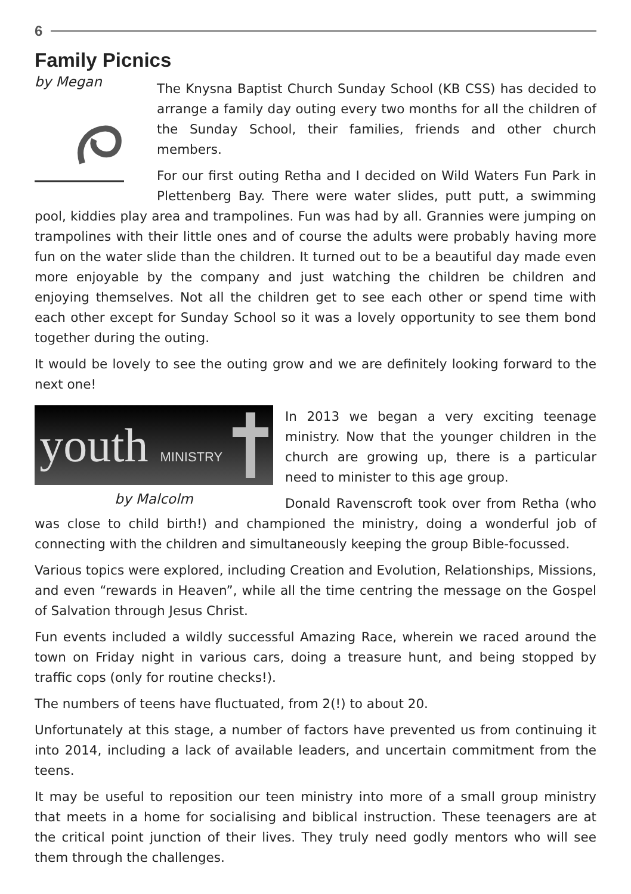6
Family Picnics
by Megan
The Knysna Baptist Church Sunday School (KB CSS) has decided to arrange a family day outing every two months for all the children of the Sunday School, their families, friends and other church members.
For our first outing Retha and I decided on Wild Waters Fun Park in Plettenberg Bay. There were water slides, putt putt, a swimming pool, kiddies play area and trampolines. Fun was had by all. Grannies were jumping on trampolines with their little ones and of course the adults were probably having more fun on the water slide than the children. It turned out to be a beautiful day made even more enjoyable by the company and just watching the children be children and enjoying themselves. Not all the children get to see each other or spend time with each other except for Sunday School so it was a lovely opportunity to see them bond together during the outing.
It would be lovely to see the outing grow and we are definitely looking forward to the next one!
youth MINISTRY
by Malcolm
In 2013 we began a very exciting teenage ministry. Now that the younger children in the church are growing up, there is a particular need to minister to this age group.
Donald Ravenscroft took over from Retha (who was close to child birth!) and championed the ministry, doing a wonderful job of connecting with the children and simultaneously keeping the group Bible-focussed.
Various topics were explored, including Creation and Evolution, Relationships, Missions, and even “rewards in Heaven”, while all the time centring the message on the Gospel of Salvation through Jesus Christ.
Fun events included a wildly successful Amazing Race, wherein we raced around the town on Friday night in various cars, doing a treasure hunt, and being stopped by traffic cops (only for routine checks!).
The numbers of teens have fluctuated, from 2(!) to about 20.
Unfortunately at this stage, a number of factors have prevented us from continuing it into 2014, including a lack of available leaders, and uncertain commitment from the teens.
It may be useful to reposition our teen ministry into more of a small group ministry that meets in a home for socialising and biblical instruction. These teenagers are at the critical point junction of their lives. They truly need godly mentors who will see them through the challenges.